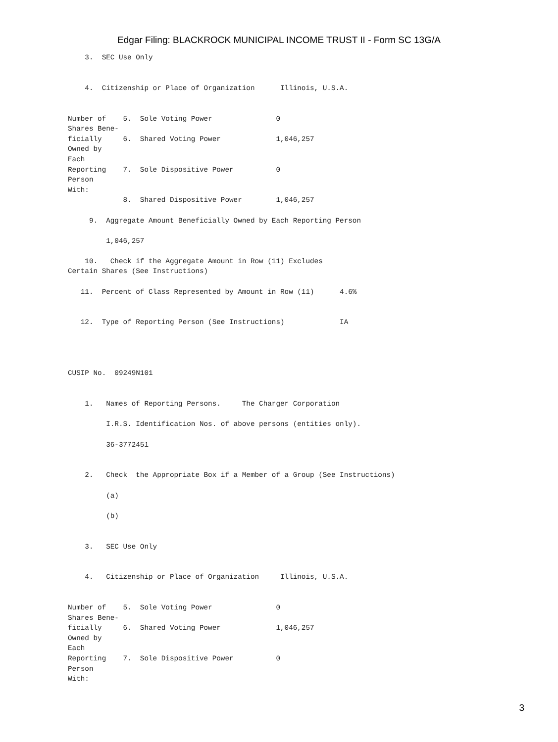Edgar Filing: BLACKROCK MUNICIPAL INCOME TRUST II - Form SC 13G/A
    3.  SEC Use Only


    4.  Citizenship or Place of Organization      Illinois, U.S.A.


Number of    5.  Sole Voting Power               0
Shares Bene-
ficially     6.  Shared Voting Power             1,046,257
Owned by
Each
Reporting    7.  Sole Dispositive Power          0
Person
With:
             8.  Shared Dispositive Power        1,046,257

     9.  Aggregate Amount Beneficially Owned by Each Reporting Person

         1,046,257

    10.   Check if the Aggregate Amount in Row (11) Excludes
Certain Shares (See Instructions)

   11.  Percent of Class Represented by Amount in Row (11)      4.6%


   12.  Type of Reporting Person (See Instructions)             IA




CUSIP No.  09249N101


    1.   Names of Reporting Persons.     The Charger Corporation

         I.R.S. Identification Nos. of above persons (entities only).

         36-3772451


    2.   Check  the Appropriate Box if a Member of a Group (See Instructions)

         (a)

         (b)


    3.   SEC Use Only


    4.   Citizenship or Place of Organization     Illinois, U.S.A.


Number of    5.  Sole Voting Power               0
Shares Bene-
ficially     6.  Shared Voting Power             1,046,257
Owned by
Each
Reporting    7.  Sole Dispositive Power          0
Person
With:
3